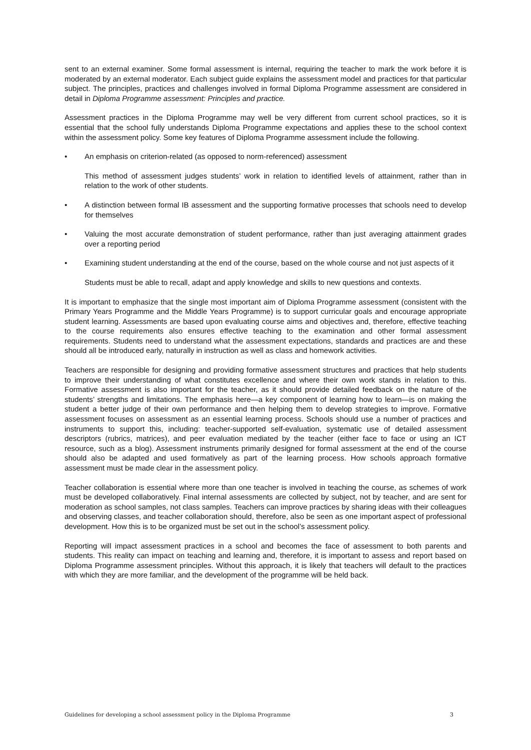sent to an external examiner. Some formal assessment is internal, requiring the teacher to mark the work before it is moderated by an external moderator. Each subject guide explains the assessment model and practices for that particular subject. The principles, practices and challenges involved in formal Diploma Programme assessment are considered in detail in Diploma Programme assessment: Principles and practice.
Assessment practices in the Diploma Programme may well be very different from current school practices, so it is essential that the school fully understands Diploma Programme expectations and applies these to the school context within the assessment policy. Some key features of Diploma Programme assessment include the following.
• An emphasis on criterion-related (as opposed to norm-referenced) assessment
This method of assessment judges students’ work in relation to identified levels of attainment, rather than in relation to the work of other students.
• A distinction between formal IB assessment and the supporting formative processes that schools need to develop for themselves
• Valuing the most accurate demonstration of student performance, rather than just averaging attainment grades over a reporting period
• Examining student understanding at the end of the course, based on the whole course and not just aspects of it
Students must be able to recall, adapt and apply knowledge and skills to new questions and contexts.
It is important to emphasize that the single most important aim of Diploma Programme assessment (consistent with the Primary Years Programme and the Middle Years Programme) is to support curricular goals and encourage appropriate student learning. Assessments are based upon evaluating course aims and objectives and, therefore, effective teaching to the course requirements also ensures effective teaching to the examination and other formal assessment requirements. Students need to understand what the assessment expectations, standards and practices are and these should all be introduced early, naturally in instruction as well as class and homework activities.
Teachers are responsible for designing and providing formative assessment structures and practices that help students to improve their understanding of what constitutes excellence and where their own work stands in relation to this. Formative assessment is also important for the teacher, as it should provide detailed feedback on the nature of the students’ strengths and limitations. The emphasis here—a key component of learning how to learn—is on making the student a better judge of their own performance and then helping them to develop strategies to improve. Formative assessment focuses on assessment as an essential learning process. Schools should use a number of practices and instruments to support this, including: teacher-supported self-evaluation, systematic use of detailed assessment descriptors (rubrics, matrices), and peer evaluation mediated by the teacher (either face to face or using an ICT resource, such as a blog). Assessment instruments primarily designed for formal assessment at the end of the course should also be adapted and used formatively as part of the learning process. How schools approach formative assessment must be made clear in the assessment policy.
Teacher collaboration is essential where more than one teacher is involved in teaching the course, as schemes of work must be developed collaboratively. Final internal assessments are collected by subject, not by teacher, and are sent for moderation as school samples, not class samples. Teachers can improve practices by sharing ideas with their colleagues and observing classes, and teacher collaboration should, therefore, also be seen as one important aspect of professional development. How this is to be organized must be set out in the school’s assessment policy.
Reporting will impact assessment practices in a school and becomes the face of assessment to both parents and students. This reality can impact on teaching and learning and, therefore, it is important to assess and report based on Diploma Programme assessment principles. Without this approach, it is likely that teachers will default to the practices with which they are more familiar, and the development of the programme will be held back.
Guidelines for developing a school assessment policy in the Diploma Programme 3